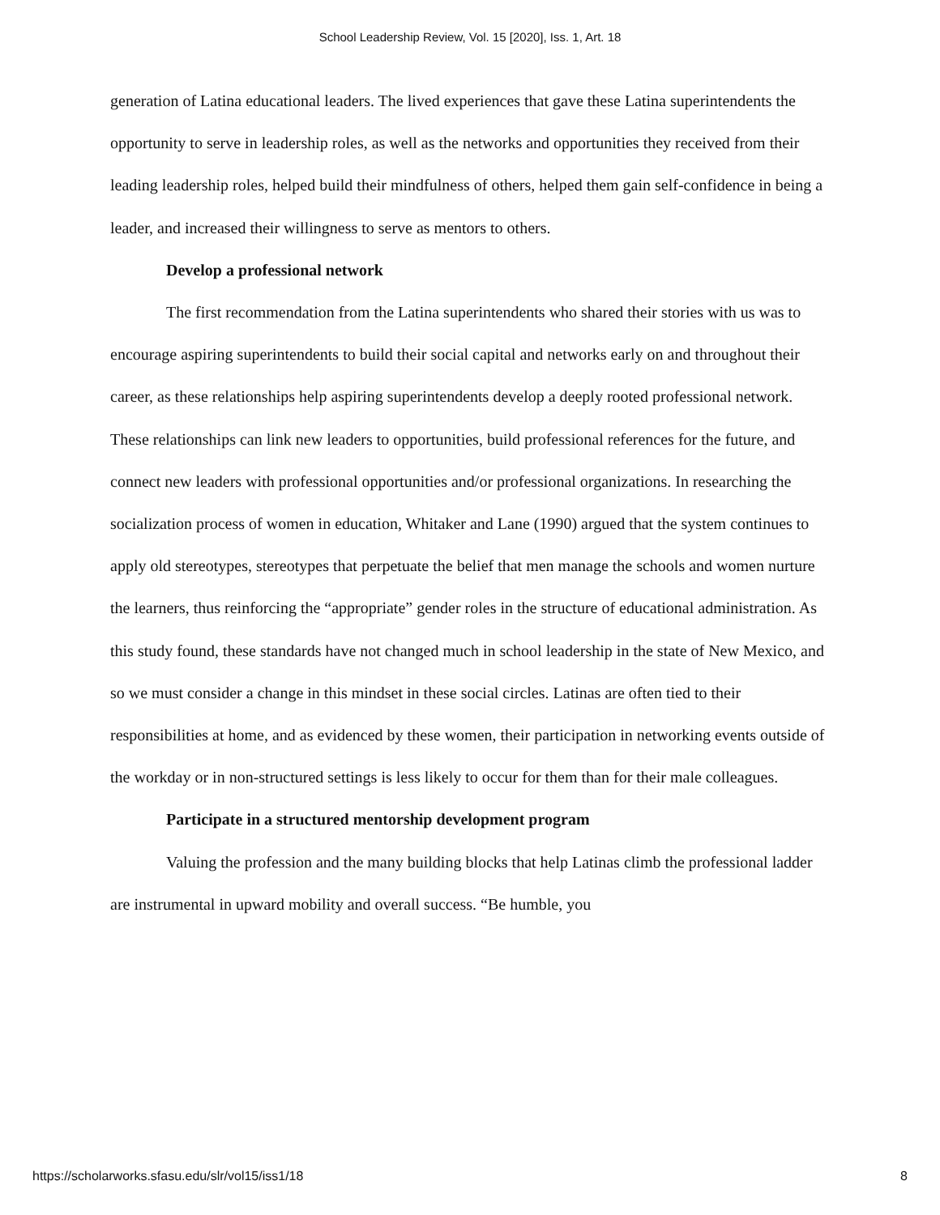School Leadership Review, Vol. 15 [2020], Iss. 1, Art. 18
generation of Latina educational leaders. The lived experiences that gave these Latina superintendents the opportunity to serve in leadership roles, as well as the networks and opportunities they received from their leading leadership roles, helped build their mindfulness of others, helped them gain self-confidence in being a leader, and increased their willingness to serve as mentors to others.
Develop a professional network
The first recommendation from the Latina superintendents who shared their stories with us was to encourage aspiring superintendents to build their social capital and networks early on and throughout their career, as these relationships help aspiring superintendents develop a deeply rooted professional network. These relationships can link new leaders to opportunities, build professional references for the future, and connect new leaders with professional opportunities and/or professional organizations. In researching the socialization process of women in education, Whitaker and Lane (1990) argued that the system continues to apply old stereotypes, stereotypes that perpetuate the belief that men manage the schools and women nurture the learners, thus reinforcing the “appropriate” gender roles in the structure of educational administration. As this study found, these standards have not changed much in school leadership in the state of New Mexico, and so we must consider a change in this mindset in these social circles. Latinas are often tied to their responsibilities at home, and as evidenced by these women, their participation in networking events outside of the workday or in non-structured settings is less likely to occur for them than for their male colleagues.
Participate in a structured mentorship development program
Valuing the profession and the many building blocks that help Latinas climb the professional ladder are instrumental in upward mobility and overall success. “Be humble, you
https://scholarworks.sfasu.edu/slr/vol15/iss1/18 8